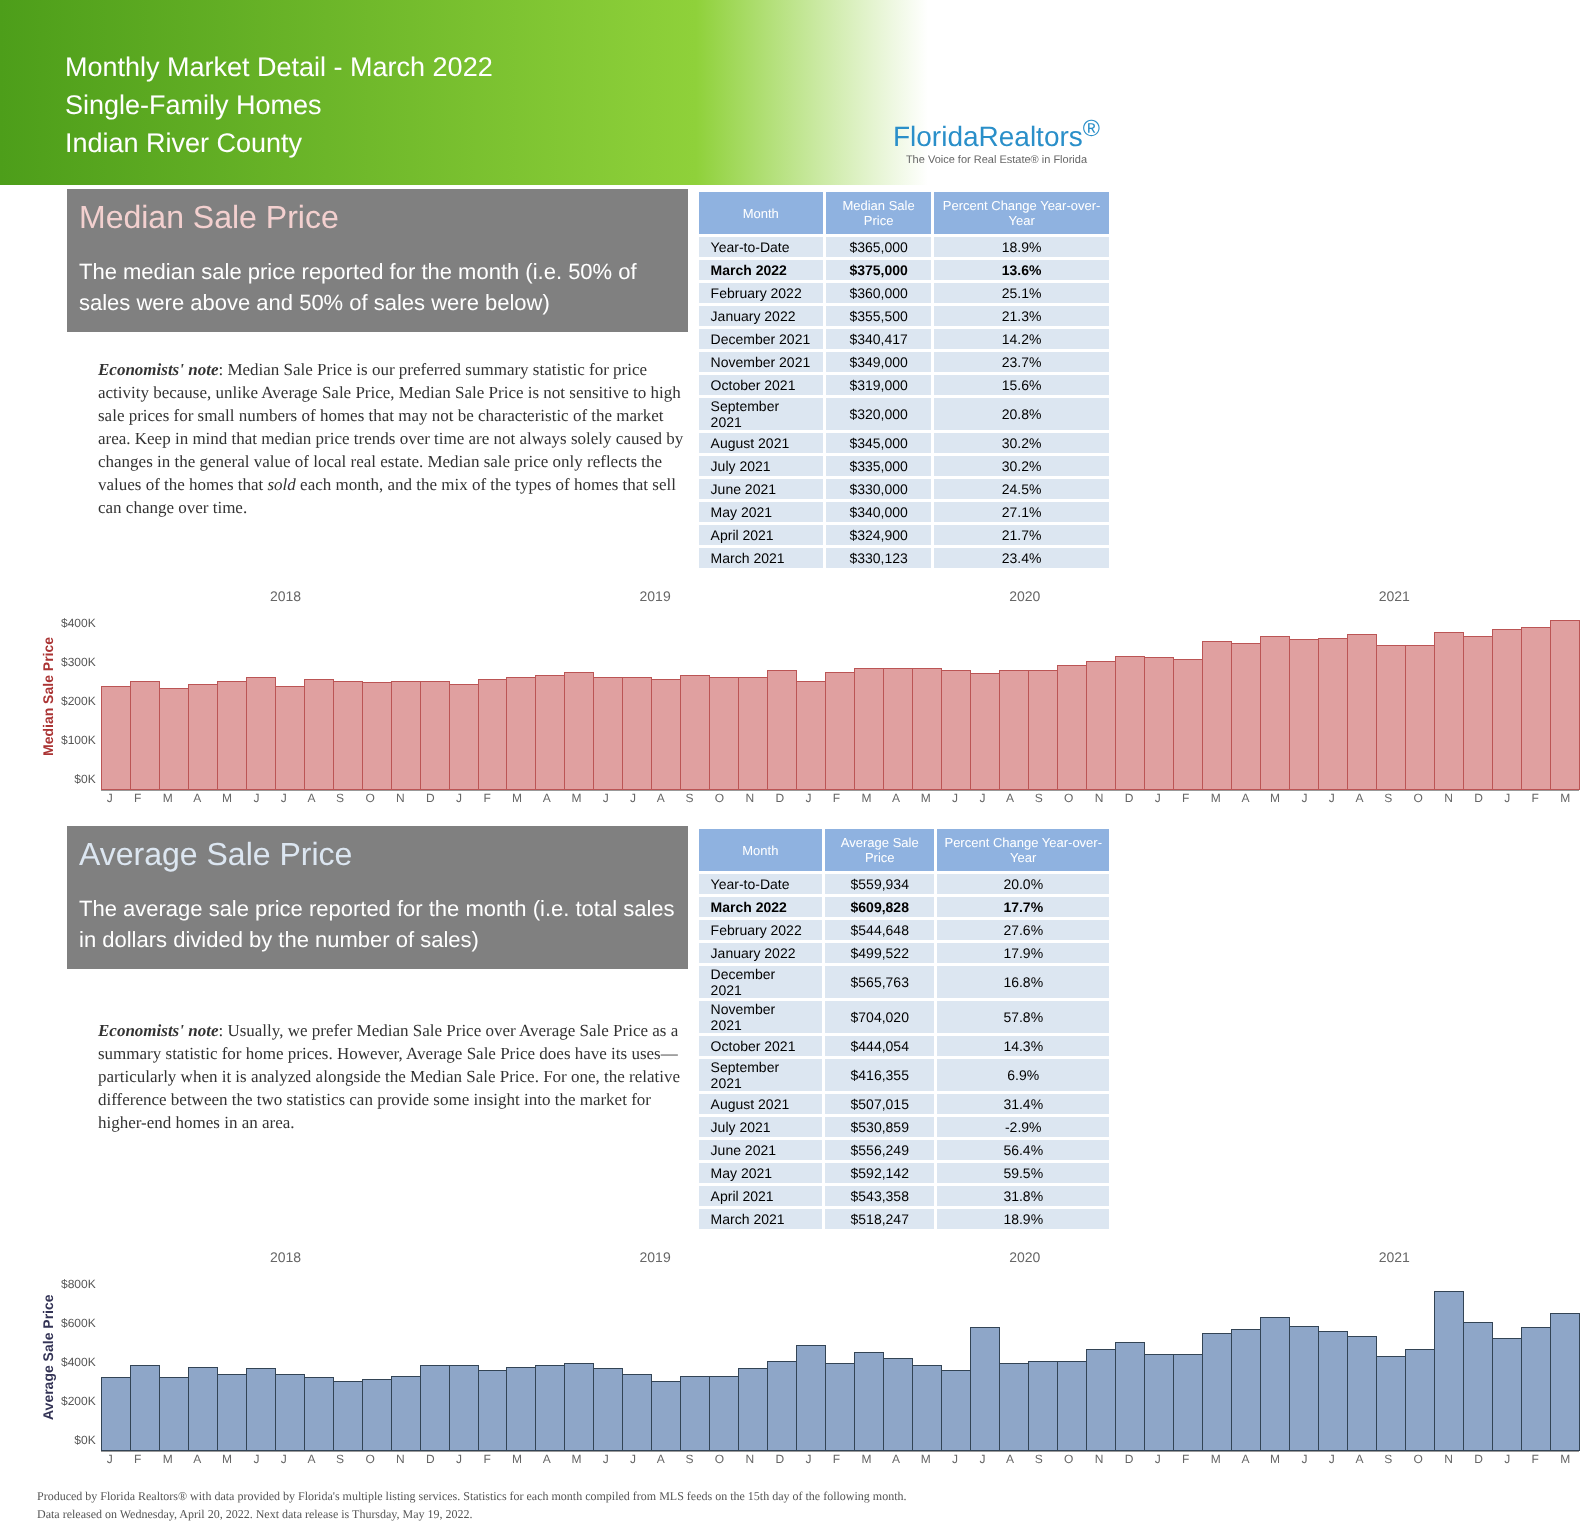Monthly Market Detail - March 2022
Single-Family Homes
Indian River County
FloridaRealtors<sup>®</sup>
The Voice for Real Estate® in Florida
Median Sale Price
The median sale price reported for the month (i.e. 50% of sales were above and 50% of sales were below)
Economists' note: Median Sale Price is our preferred summary statistic for price activity because, unlike Average Sale Price, Median Sale Price is not sensitive to high sale prices for small numbers of homes that may not be characteristic of the market area. Keep in mind that median price trends over time are not always solely caused by changes in the general value of local real estate. Median sale price only reflects the values of the homes that sold each month, and the mix of the types of homes that sell can change over time.
| Month | Median Sale Price | Percent Change Year-over-Year |
| --- | --- | --- |
| Year-to-Date | $365,000 | 18.9% |
| March 2022 | $375,000 | 13.6% |
| February 2022 | $360,000 | 25.1% |
| January 2022 | $355,500 | 21.3% |
| December 2021 | $340,417 | 14.2% |
| November 2021 | $349,000 | 23.7% |
| October 2021 | $319,000 | 15.6% |
| September 2021 | $320,000 | 20.8% |
| August 2021 | $345,000 | 30.2% |
| July 2021 | $335,000 | 30.2% |
| June 2021 | $330,000 | 24.5% |
| May 2021 | $340,000 | 27.1% |
| April 2021 | $324,900 | 21.7% |
| March 2021 | $330,123 | 23.4% |
Median Sale Price
$400K
$300K
$200K
$100K
$0K
2018 2019 2020 2021
J F M A M J J A S O N D J F M A M J J A S O N D J F M A M J J A S O N D J F M A M J J A S O N D J F M
Average Sale Price
The average sale price reported for the month (i.e. total sales in dollars divided by the number of sales)
Economists' note: Usually, we prefer Median Sale Price over Average Sale Price as a summary statistic for home prices. However, Average Sale Price does have its uses—particularly when it is analyzed alongside the Median Sale Price. For one, the relative difference between the two statistics can provide some insight into the market for higher-end homes in an area.
| Month | Average Sale Price | Percent Change Year-over-Year |
| --- | --- | --- |
| Year-to-Date | $559,934 | 20.0% |
| March 2022 | $609,828 | 17.7% |
| February 2022 | $544,648 | 27.6% |
| January 2022 | $499,522 | 17.9% |
| December 2021 | $565,763 | 16.8% |
| November 2021 | $704,020 | 57.8% |
| October 2021 | $444,054 | 14.3% |
| September 2021 | $416,355 | 6.9% |
| August 2021 | $507,015 | 31.4% |
| July 2021 | $530,859 | -2.9% |
| June 2021 | $556,249 | 56.4% |
| May 2021 | $592,142 | 59.5% |
| April 2021 | $543,358 | 31.8% |
| March 2021 | $518,247 | 18.9% |
Average Sale Price
$800K
$600K
$400K
$200K
$0K
2018 2019 2020 2021
J F M A M J J A S O N D J F M A M J J A S O N D J F M A M J J A S O N D J F M A M J J A S O N D J F M
Produced by Florida Realtors® with data provided by Florida's multiple listing services. Statistics for each month compiled from MLS feeds on the 15th day of the following month.
Data released on Wednesday, April 20, 2022. Next data release is Thursday, May 19, 2022.